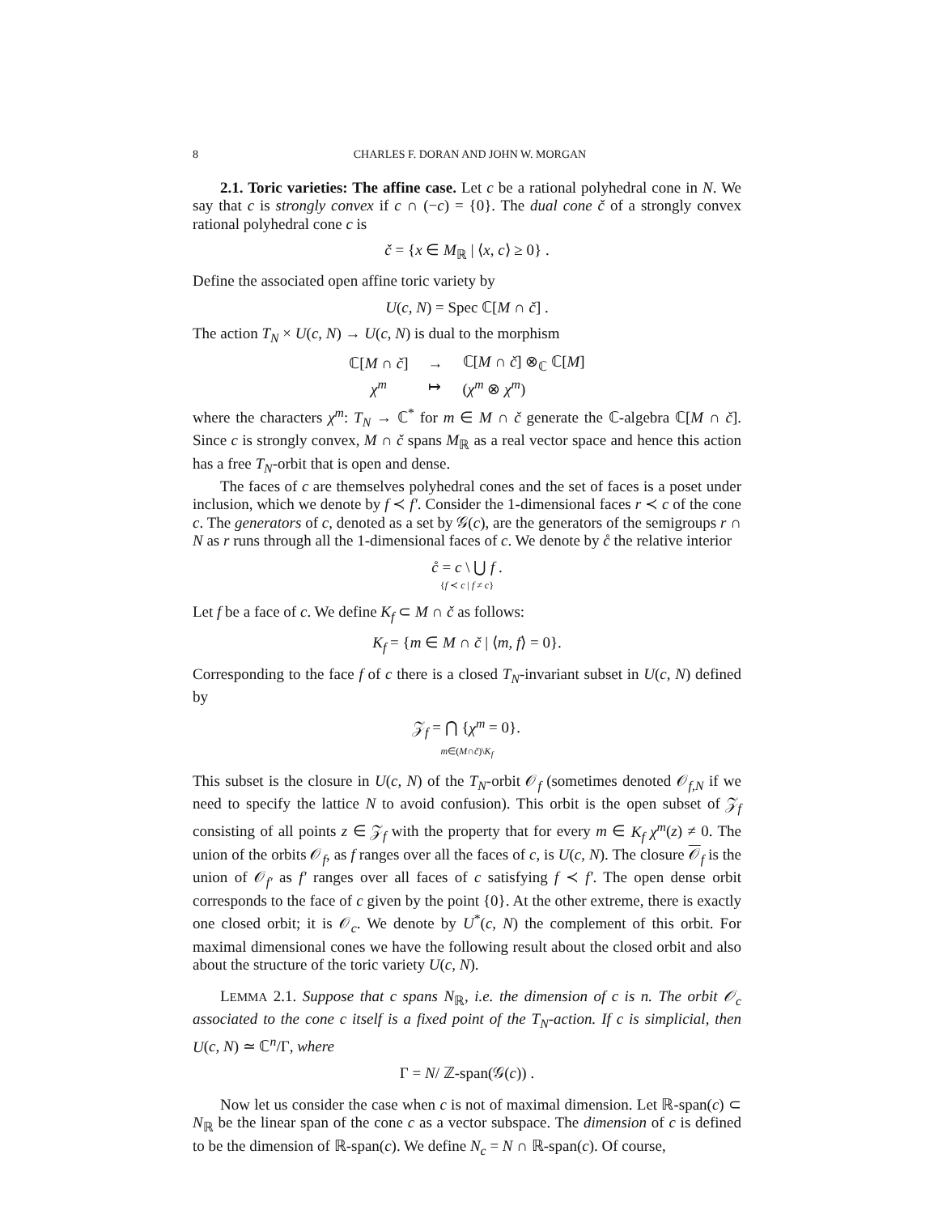8 CHARLES F. DORAN AND JOHN W. MORGAN
2.1. Toric varieties: The affine case. Let c be a rational polyhedral cone in N. We say that c is strongly convex if c ∩ (−c) = {0}. The dual cone č of a strongly convex rational polyhedral cone c is
č = {x ∈ M<sub>ℝ</sub> | ⟨x, c⟩ ≥ 0} .
Define the associated open affine toric variety by
U(c, N) = Spec ℂ[M ∩ č] .
The action T<sub>N</sub> × U(c, N) → U(c, N) is dual to the morphism
| ℂ[ M ∩ č ] | → | ℂ[ M ∩ č ] ⊗<sub>ℂ</sub> ℂ[ M ] |
| χ<sup>m</sup> | ↦ | ( χ<sup>m</sup> ⊗ χ<sup>m</sup> ) |
where the characters χ<sup>m</sup>: T<sub>N</sub> → ℂ<sup>*</sup> for m ∈ M ∩ č generate the ℂ-algebra ℂ[M ∩ č]. Since c is strongly convex, M ∩ č spans M<sub>ℝ</sub> as a real vector space and hence this action has a free T<sub>N</sub>-orbit that is open and dense.
The faces of c are themselves polyhedral cones and the set of faces is a poset under inclusion, which we denote by f ≺ f′. Consider the 1-dimensional faces r ≺ c of the cone c. The generators of c, denoted as a set by 𝒢(c), are the generators of the semigroups r ∩ N as r runs through all the 1-dimensional faces of c. We denote by c̊ the relative interior
c̊ = c \ ⋃ f .
{f ≺ c | f ≠ c}
Let f be a face of c. We define K<sub>f</sub> ⊂ M ∩ č as follows:
K<sub>f</sub> = {m ∈ M ∩ č | ⟨m, f⟩ = 0}.
Corresponding to the face f of c there is a closed T<sub>N</sub>-invariant subset in U(c, N) defined by
𝒵<sub>f</sub> = ⋂ {χ<sup>m</sup> = 0}.
m∈(M∩č)\K<sub>f</sub>
This subset is the closure in U(c, N) of the T<sub>N</sub>-orbit 𝒪<sub>f</sub> (sometimes denoted 𝒪<sub>f,N</sub> if we need to specify the lattice N to avoid confusion). This orbit is the open subset of 𝒵<sub>f</sub> consisting of all points z ∈ 𝒵<sub>f</sub> with the property that for every m ∈ K<sub>f</sub> χ<sup>m</sup>(z) ≠ 0. The union of the orbits 𝒪<sub>f</sub>, as f ranges over all the faces of c, is U(c, N). The closure 𝒪<sub>f</sub> is the union of 𝒪<sub>f′</sub> as f′ ranges over all faces of c satisfying f ≺ f′. The open dense orbit corresponds to the face of c given by the point {0}. At the other extreme, there is exactly one closed orbit; it is 𝒪<sub>c</sub>. We denote by U<sup>*</sup>(c, N) the complement of this orbit. For maximal dimensional cones we have the following result about the closed orbit and also about the structure of the toric variety U(c, N).
LEMMA 2.1. Suppose that c spans N<sub>ℝ</sub>, i.e. the dimension of c is n. The orbit 𝒪<sub>c</sub> associated to the cone c itself is a fixed point of the T<sub>N</sub>-action. If c is simplicial, then U(c, N) ≃ ℂ<sup>n</sup>/Γ, where
Γ = N/ ℤ-span(𝒢(c)) .
Now let us consider the case when c is not of maximal dimension. Let ℝ-span(c) ⊂ N<sub>ℝ</sub> be the linear span of the cone c as a vector subspace. The dimension of c is defined to be the dimension of ℝ-span(c). We define N<sub>c</sub> = N ∩ ℝ-span(c). Of course,